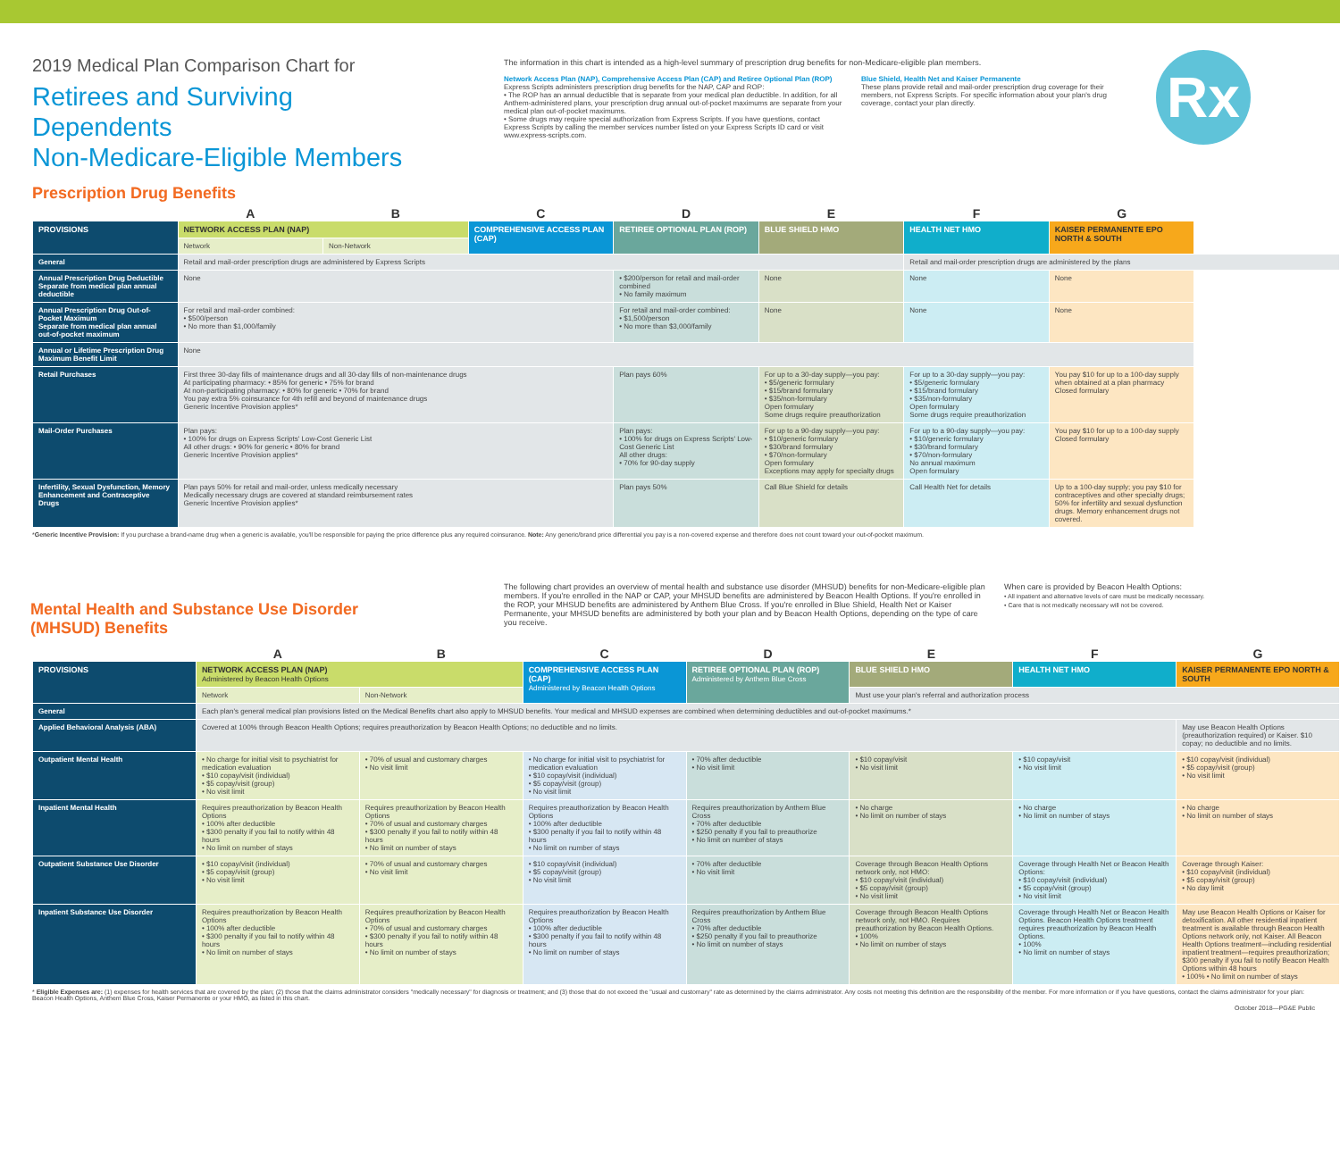2019 Medical Plan Comparison Chart for
Retirees and Surviving Dependents
Non-Medicare-Eligible Members
The information in this chart is intended as a high-level summary of prescription drug benefits for non-Medicare-eligible plan members.
Network Access Plan (NAP), Comprehensive Access Plan (CAP) and Retiree Optional Plan (ROP)
Express Scripts administers prescription drug benefits for the NAP, CAP and ROP:
• The ROP has an annual deductible that is separate from your medical plan deductible. In addition, for all Anthem-administered plans, your prescription drug annual out-of-pocket maximums are separate from your medical plan out-of-pocket maximums.
• Some drugs may require special authorization from Express Scripts. If you have questions, contact Express Scripts by calling the member services number listed on your Express Scripts ID card or visit www.express-scripts.com.
Blue Shield, Health Net and Kaiser Permanente
These plans provide retail and mail-order prescription drug coverage for their members, not Express Scripts. For specific information about your plan's drug coverage, contact your plan directly.
Rx
Prescription Drug Benefits
| | A | B | C | D | E | F | G |
| PROVISIONS | NETWORK ACCESS PLAN (NAP) | | COMPREHENSIVE ACCESS PLAN (CAP) | RETIREE OPTIONAL PLAN (ROP) | BLUE SHIELD HMO | HEALTH NET HMO | KAISER PERMANENTE EPO NORTH & SOUTH |
| | Network | Non-Network | | | | | |
| General | Retail and mail-order prescription drugs are administered by Express Scripts | | | | | Retail and mail-order prescription drugs are administered by the plans | |
| Annual Prescription Drug Deductible Separate from medical plan annual deductible | None | | | • $200/person for retail and mail-order combined • No family maximum | None | None | None |
| Annual Prescription Drug Out-of-Pocket Maximum Separate from medical plan annual out-of-pocket maximum | For retail and mail-order combined: • $500/person • No more than $1,000/family | | | For retail and mail-order combined: • $1,500/person • No more than $3,000/family | None | None | None |
| Annual or Lifetime Prescription Drug Maximum Benefit Limit | None | | | | | | |
| Retail Purchases | First three 30-day fills of maintenance drugs and all 30-day fills of non-maintenance drugs At participating pharmacy: • 85% for generic • 75% for brand At non-participating pharmacy: • 80% for generic • 70% for brand You pay extra 5% coinsurance for 4th refill and beyond of maintenance drugs Generic Incentive Provision applies* | | | Plan pays 60% | For up to a 30-day supply—you pay: • $5/generic formulary • $15/brand formulary • $35/non-formulary Open formulary Some drugs require preauthorization | For up to a 30-day supply—you pay: • $5/generic formulary • $15/brand formulary • $35/non-formulary Open formulary Some drugs require preauthorization | You pay $10 for up to a 100-day supply when obtained at a plan pharmacy Closed formulary |
| Mail-Order Purchases | Plan pays: • 100% for drugs on Express Scripts' Low-Cost Generic List All other drugs: • 90% for generic • 80% for brand Generic Incentive Provision applies* | | | Plan pays: • 100% for drugs on Express Scripts' Low-Cost Generic List All other drugs: • 70% for 90-day supply | For up to a 90-day supply—you pay: • $10/generic formulary • $30/brand formulary • $70/non-formulary Open formulary Exceptions may apply for specialty drugs | For up to a 90-day supply—you pay: • $10/generic formulary • $30/brand formulary • $70/non-formulary No annual maximum Open formulary | You pay $10 for up to a 100-day supply Closed formulary |
| Infertility, Sexual Dysfunction, Memory Enhancement and Contraceptive Drugs | Plan pays 50% for retail and mail-order, unless medically necessary Medically necessary drugs are covered at standard reimbursement rates Generic Incentive Provision applies* | | | Plan pays 50% | Call Blue Shield for details | Call Health Net for details | Up to a 100-day supply; you pay $10 for contraceptives and other specialty drugs; 50% for infertility and sexual dysfunction drugs. Memory enhancement drugs not covered. |
*Generic Incentive Provision: If you purchase a brand-name drug when a generic is available, you'll be responsible for paying the price difference plus any required coinsurance. Note: Any generic/brand price differential you pay is a non-covered expense and therefore does not count toward your out-of-pocket maximum.
Mental Health and Substance Use Disorder (MHSUD) Benefits
The following chart provides an overview of mental health and substance use disorder (MHSUD) benefits for non-Medicare-eligible plan members. If you're enrolled in the NAP or CAP, your MHSUD benefits are administered by Beacon Health Options. If you're enrolled in the ROP, your MHSUD benefits are administered by Anthem Blue Cross. If you're enrolled in Blue Shield, Health Net or Kaiser Permanente, your MHSUD benefits are administered by both your plan and by Beacon Health Options, depending on the type of care you receive.
When care is provided by Beacon Health Options:
• All inpatient and alternative levels of care must be medically necessary.
• Care that is not medically necessary will not be covered.
| | A | B | C | D | E | F | G |
| PROVISIONS | NETWORK ACCESS PLAN (NAP) Administered by Beacon Health Options | | COMPREHENSIVE ACCESS PLAN (CAP) Administered by Beacon Health Options | RETIREE OPTIONAL PLAN (ROP) Administered by Anthem Blue Cross | BLUE SHIELD HMO | HEALTH NET HMO | KAISER PERMANENTE EPO NORTH & SOUTH |
| | Network | Non-Network | | | Must use your plan's referral and authorization process | | |
| General | Each plan's general medical plan provisions listed on the Medical Benefits chart also apply to MHSUD benefits. Your medical and MHSUD expenses are combined when determining deductibles and out-of-pocket maximums.* | | | | | | |
| Applied Behavioral Analysis (ABA) | Covered at 100% through Beacon Health Options; requires preauthorization by Beacon Health Options; no deductible and no limits. | | | | | | May use Beacon Health Options (preauthorization required) or Kaiser. $10 copay; no deductible and no limits. |
| Outpatient Mental Health | • No charge for initial visit to psychiatrist for medication evaluation • $10 copay/visit (individual) • $5 copay/visit (group) • No visit limit | • 70% of usual and customary charges • No visit limit | • No charge for initial visit to psychiatrist for medication evaluation • $10 copay/visit (individual) • $5 copay/visit (group) • No visit limit | • 70% after deductible • No visit limit | • $10 copay/visit • No visit limit | • $10 copay/visit • No visit limit | • $10 copay/visit (individual) • $5 copay/visit (group) • No visit limit |
| Inpatient Mental Health | Requires preauthorization by Beacon Health Options • 100% after deductible • $300 penalty if you fail to notify within 48 hours • No limit on number of stays | Requires preauthorization by Beacon Health Options • 70% of usual and customary charges • $300 penalty if you fail to notify within 48 hours • No limit on number of stays | Requires preauthorization by Beacon Health Options • 100% after deductible • $300 penalty if you fail to notify within 48 hours • No limit on number of stays | Requires preauthorization by Anthem Blue Cross • 70% after deductible • $250 penalty if you fail to preauthorize • No limit on number of stays | • No charge • No limit on number of stays | • No charge • No limit on number of stays | • No charge • No limit on number of stays |
| Outpatient Substance Use Disorder | • $10 copay/visit (individual) • $5 copay/visit (group) • No visit limit | • 70% of usual and customary charges • No visit limit | • $10 copay/visit (individual) • $5 copay/visit (group) • No visit limit | • 70% after deductible • No visit limit | Coverage through Beacon Health Options network only, not HMO: • $10 copay/visit (individual) • $5 copay/visit (group) • No visit limit | Coverage through Health Net or Beacon Health Options: • $10 copay/visit (individual) • $5 copay/visit (group) • No visit limit | Coverage through Kaiser: • $10 copay/visit (individual) • $5 copay/visit (group) • No day limit |
| Inpatient Substance Use Disorder | Requires preauthorization by Beacon Health Options • 100% after deductible • $300 penalty if you fail to notify within 48 hours • No limit on number of stays | Requires preauthorization by Beacon Health Options • 70% of usual and customary charges • $300 penalty if you fail to notify within 48 hours • No limit on number of stays | Requires preauthorization by Beacon Health Options • 100% after deductible • $300 penalty if you fail to notify within 48 hours • No limit on number of stays | Requires preauthorization by Anthem Blue Cross • 70% after deductible • $250 penalty if you fail to preauthorize • No limit on number of stays | Coverage through Beacon Health Options network only, not HMO. Requires preauthorization by Beacon Health Options. • 100% • No limit on number of stays | Coverage through Health Net or Beacon Health Options. Beacon Health Options treatment requires preauthorization by Beacon Health Options. • 100% • No limit on number of stays | May use Beacon Health Options or Kaiser for detoxification. All other residential inpatient treatment is available through Beacon Health Options network only, not Kaiser. All Beacon Health Options treatment—including residential inpatient treatment—requires preauthorization; $300 penalty if you fail to notify Beacon Health Options within 48 hours • 100% • No limit on number of stays |
* Eligible Expenses are: (1) expenses for health services that are covered by the plan; (2) those that the claims administrator considers "medically necessary" for diagnosis or treatment; and (3) those that do not exceed the "usual and customary" rate as determined by the claims administrator. Any costs not meeting this definition are the responsibility of the member. For more information or if you have questions, contact the claims administrator for your plan: Beacon Health Options, Anthem Blue Cross, Kaiser Permanente or your HMO, as listed in this chart.
October 2018—PG&E Public